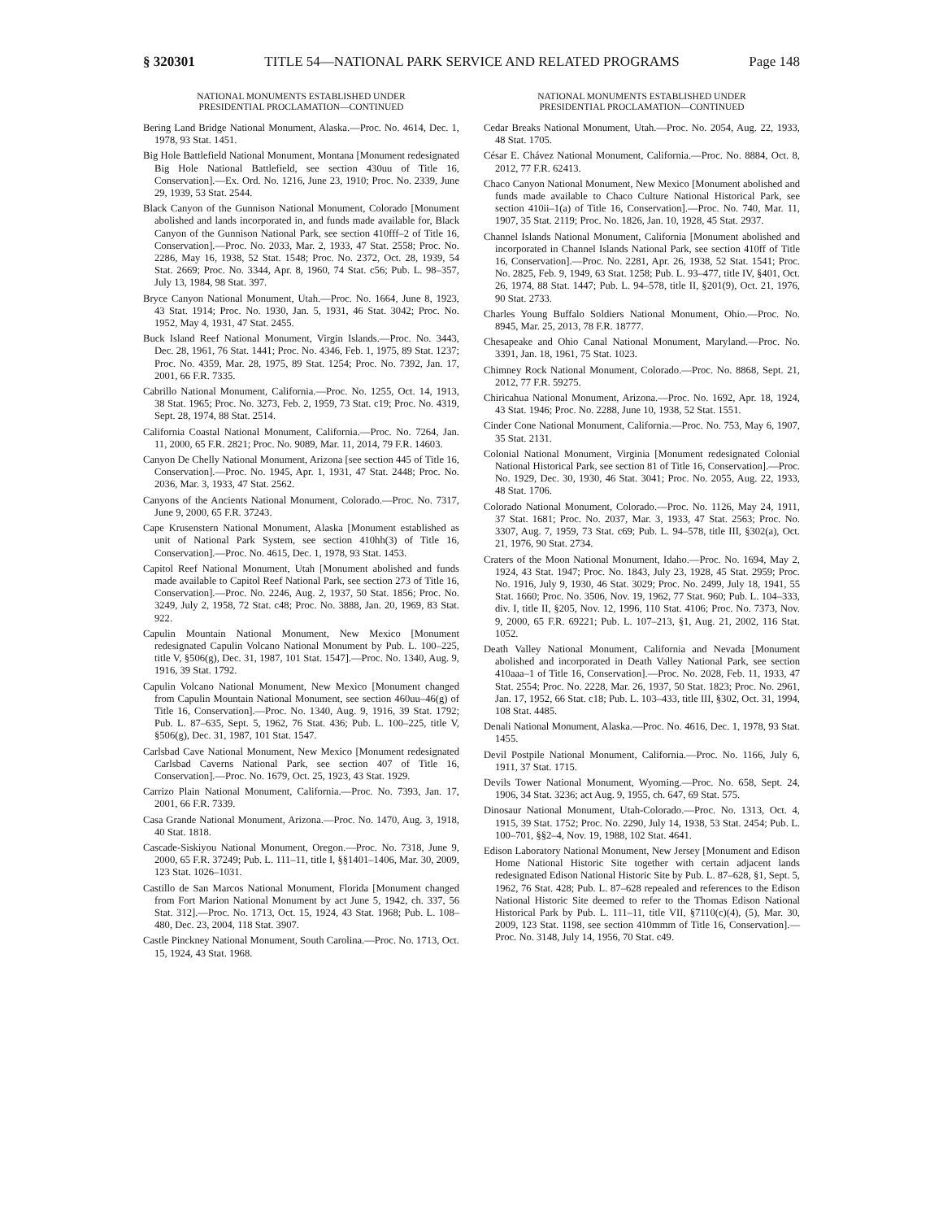§ 320301 TITLE 54—NATIONAL PARK SERVICE AND RELATED PROGRAMS Page 148
NATIONAL MONUMENTS ESTABLISHED UNDER
PRESIDENTIAL PROCLAMATION—CONTINUED
Bering Land Bridge National Monument, Alaska.—Proc. No. 4614, Dec. 1, 1978, 93 Stat. 1451.
Big Hole Battlefield National Monument, Montana [Monument redesignated Big Hole National Battlefield, see section 430uu of Title 16, Conservation].—Ex. Ord. No. 1216, June 23, 1910; Proc. No. 2339, June 29, 1939, 53 Stat. 2544.
Black Canyon of the Gunnison National Monument, Colorado [Monument abolished and lands incorporated in, and funds made available for, Black Canyon of the Gunnison National Park, see section 410fff–2 of Title 16, Conservation].—Proc. No. 2033, Mar. 2, 1933, 47 Stat. 2558; Proc. No. 2286, May 16, 1938, 52 Stat. 1548; Proc. No. 2372, Oct. 28, 1939, 54 Stat. 2669; Proc. No. 3344, Apr. 8, 1960, 74 Stat. c56; Pub. L. 98–357, July 13, 1984, 98 Stat. 397.
Bryce Canyon National Monument, Utah.—Proc. No. 1664, June 8, 1923, 43 Stat. 1914; Proc. No. 1930, Jan. 5, 1931, 46 Stat. 3042; Proc. No. 1952, May 4, 1931, 47 Stat. 2455.
Buck Island Reef National Monument, Virgin Islands.—Proc. No. 3443, Dec. 28, 1961, 76 Stat. 1441; Proc. No. 4346, Feb. 1, 1975, 89 Stat. 1237; Proc. No. 4359, Mar. 28, 1975, 89 Stat. 1254; Proc. No. 7392, Jan. 17, 2001, 66 F.R. 7335.
Cabrillo National Monument, California.—Proc. No. 1255, Oct. 14, 1913, 38 Stat. 1965; Proc. No. 3273, Feb. 2, 1959, 73 Stat. c19; Proc. No. 4319, Sept. 28, 1974, 88 Stat. 2514.
California Coastal National Monument, California.—Proc. No. 7264, Jan. 11, 2000, 65 F.R. 2821; Proc. No. 9089, Mar. 11, 2014, 79 F.R. 14603.
Canyon De Chelly National Monument, Arizona [see section 445 of Title 16, Conservation].—Proc. No. 1945, Apr. 1, 1931, 47 Stat. 2448; Proc. No. 2036, Mar. 3, 1933, 47 Stat. 2562.
Canyons of the Ancients National Monument, Colorado.—Proc. No. 7317, June 9, 2000, 65 F.R. 37243.
Cape Krusenstern National Monument, Alaska [Monument established as unit of National Park System, see section 410hh(3) of Title 16, Conservation].—Proc. No. 4615, Dec. 1, 1978, 93 Stat. 1453.
Capitol Reef National Monument, Utah [Monument abolished and funds made available to Capitol Reef National Park, see section 273 of Title 16, Conservation].—Proc. No. 2246, Aug. 2, 1937, 50 Stat. 1856; Proc. No. 3249, July 2, 1958, 72 Stat. c48; Proc. No. 3888, Jan. 20, 1969, 83 Stat. 922.
Capulin Mountain National Monument, New Mexico [Monument redesignated Capulin Volcano National Monument by Pub. L. 100–225, title V, §506(g), Dec. 31, 1987, 101 Stat. 1547].—Proc. No. 1340, Aug. 9, 1916, 39 Stat. 1792.
Capulin Volcano National Monument, New Mexico [Monument changed from Capulin Mountain National Monument, see section 460uu–46(g) of Title 16, Conservation].—Proc. No. 1340, Aug. 9, 1916, 39 Stat. 1792; Pub. L. 87–635, Sept. 5, 1962, 76 Stat. 436; Pub. L. 100–225, title V, §506(g), Dec. 31, 1987, 101 Stat. 1547.
Carlsbad Cave National Monument, New Mexico [Monument redesignated Carlsbad Caverns National Park, see section 407 of Title 16, Conservation].—Proc. No. 1679, Oct. 25, 1923, 43 Stat. 1929.
Carrizo Plain National Monument, California.—Proc. No. 7393, Jan. 17, 2001, 66 F.R. 7339.
Casa Grande National Monument, Arizona.—Proc. No. 1470, Aug. 3, 1918, 40 Stat. 1818.
Cascade-Siskiyou National Monument, Oregon.—Proc. No. 7318, June 9, 2000, 65 F.R. 37249; Pub. L. 111–11, title I, §§1401–1406, Mar. 30, 2009, 123 Stat. 1026–1031.
Castillo de San Marcos National Monument, Florida [Monument changed from Fort Marion National Monument by act June 5, 1942, ch. 337, 56 Stat. 312].—Proc. No. 1713, Oct. 15, 1924, 43 Stat. 1968; Pub. L. 108–480, Dec. 23, 2004, 118 Stat. 3907.
Castle Pinckney National Monument, South Carolina.—Proc. No. 1713, Oct. 15, 1924, 43 Stat. 1968.
NATIONAL MONUMENTS ESTABLISHED UNDER
PRESIDENTIAL PROCLAMATION—CONTINUED
Cedar Breaks National Monument, Utah.—Proc. No. 2054, Aug. 22, 1933, 48 Stat. 1705.
César E. Chávez National Monument, California.—Proc. No. 8884, Oct. 8, 2012, 77 F.R. 62413.
Chaco Canyon National Monument, New Mexico [Monument abolished and funds made available to Chaco Culture National Historical Park, see section 410ii–1(a) of Title 16, Conservation].—Proc. No. 740, Mar. 11, 1907, 35 Stat. 2119; Proc. No. 1826, Jan. 10, 1928, 45 Stat. 2937.
Channel Islands National Monument, California [Monument abolished and incorporated in Channel Islands National Park, see section 410ff of Title 16, Conservation].—Proc. No. 2281, Apr. 26, 1938, 52 Stat. 1541; Proc. No. 2825, Feb. 9, 1949, 63 Stat. 1258; Pub. L. 93–477, title IV, §401, Oct. 26, 1974, 88 Stat. 1447; Pub. L. 94–578, title II, §201(9), Oct. 21, 1976, 90 Stat. 2733.
Charles Young Buffalo Soldiers National Monument, Ohio.—Proc. No. 8945, Mar. 25, 2013, 78 F.R. 18777.
Chesapeake and Ohio Canal National Monument, Maryland.—Proc. No. 3391, Jan. 18, 1961, 75 Stat. 1023.
Chimney Rock National Monument, Colorado.—Proc. No. 8868, Sept. 21, 2012, 77 F.R. 59275.
Chiricahua National Monument, Arizona.—Proc. No. 1692, Apr. 18, 1924, 43 Stat. 1946; Proc. No. 2288, June 10, 1938, 52 Stat. 1551.
Cinder Cone National Monument, California.—Proc. No. 753, May 6, 1907, 35 Stat. 2131.
Colonial National Monument, Virginia [Monument redesignated Colonial National Historical Park, see section 81 of Title 16, Conservation].—Proc. No. 1929, Dec. 30, 1930, 46 Stat. 3041; Proc. No. 2055, Aug. 22, 1933, 48 Stat. 1706.
Colorado National Monument, Colorado.—Proc. No. 1126, May 24, 1911, 37 Stat. 1681; Proc. No. 2037, Mar. 3, 1933, 47 Stat. 2563; Proc. No. 3307, Aug. 7, 1959, 73 Stat. c69; Pub. L. 94–578, title III, §302(a), Oct. 21, 1976, 90 Stat. 2734.
Craters of the Moon National Monument, Idaho.—Proc. No. 1694, May 2, 1924, 43 Stat. 1947; Proc. No. 1843, July 23, 1928, 45 Stat. 2959; Proc. No. 1916, July 9, 1930, 46 Stat. 3029; Proc. No. 2499, July 18, 1941, 55 Stat. 1660; Proc. No. 3506, Nov. 19, 1962, 77 Stat. 960; Pub. L. 104–333, div. I, title II, §205, Nov. 12, 1996, 110 Stat. 4106; Proc. No. 7373, Nov. 9, 2000, 65 F.R. 69221; Pub. L. 107–213, §1, Aug. 21, 2002, 116 Stat. 1052.
Death Valley National Monument, California and Nevada [Monument abolished and incorporated in Death Valley National Park, see section 410aaa–1 of Title 16, Conservation].—Proc. No. 2028, Feb. 11, 1933, 47 Stat. 2554; Proc. No. 2228, Mar. 26, 1937, 50 Stat. 1823; Proc. No. 2961, Jan. 17, 1952, 66 Stat. c18; Pub. L. 103–433, title III, §302, Oct. 31, 1994, 108 Stat. 4485.
Denali National Monument, Alaska.—Proc. No. 4616, Dec. 1, 1978, 93 Stat. 1455.
Devil Postpile National Monument, California.—Proc. No. 1166, July 6, 1911, 37 Stat. 1715.
Devils Tower National Monument, Wyoming.—Proc. No. 658, Sept. 24, 1906, 34 Stat. 3236; act Aug. 9, 1955, ch. 647, 69 Stat. 575.
Dinosaur National Monument, Utah-Colorado.—Proc. No. 1313, Oct. 4, 1915, 39 Stat. 1752; Proc. No. 2290, July 14, 1938, 53 Stat. 2454; Pub. L. 100–701, §§2–4, Nov. 19, 1988, 102 Stat. 4641.
Edison Laboratory National Monument, New Jersey [Monument and Edison Home National Historic Site together with certain adjacent lands redesignated Edison National Historic Site by Pub. L. 87–628, §1, Sept. 5, 1962, 76 Stat. 428; Pub. L. 87–628 repealed and references to the Edison National Historic Site deemed to refer to the Thomas Edison National Historical Park by Pub. L. 111–11, title VII, §7110(c)(4), (5), Mar. 30, 2009, 123 Stat. 1198, see section 410mmm of Title 16, Conservation].—Proc. No. 3148, July 14, 1956, 70 Stat. c49.